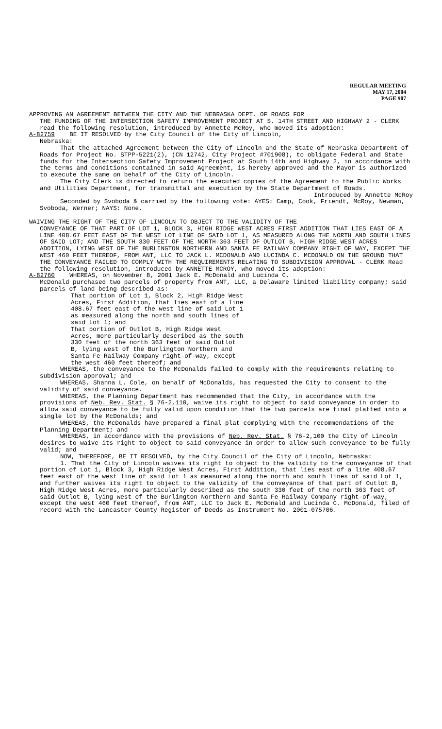REGULAR MEETING
MAY 17, 2004
PAGE 907
APPROVING AN AGREEMENT BETWEEN THE CITY AND THE NEBRASKA DEPT. OF ROADS FOR
THE FUNDING OF THE INTERSECTION SAFETY IMPROVEMENT PROJECT AT S. 14TH STREET AND HIGHWAY 2 - CLERK read the following resolution, introduced by Annette McRoy, who moved its adoption:
A-82759 BE IT RESOLVED by the City Council of the City of Lincoln,
Nebraska:
That the attached Agreement between the City of Lincoln and the State of Nebraska Department of Roads for Project No. STPP-5221(2), (CN 12742, City Project #701908), to obligate Federal and State funds for the Intersection Safety Improvement Project at South 14th and Highway 2, in accordance with the terms and conditions contained in said Agreement, is hereby approved and the Mayor is authorized to execute the same on behalf of the City of Lincoln.
The City Clerk is directed to return the executed copies of the Agreement to the Public Works and Utilities Department, for transmittal and execution by the State Department of Roads.
Introduced by Annette McRoy
Seconded by Svoboda & carried by the following vote: AYES: Camp, Cook, Friendt, McRoy, Newman, Svoboda, Werner; NAYS: None.
WAIVING THE RIGHT OF THE CITY OF LINCOLN TO OBJECT TO THE VALIDITY OF THE
CONVEYANCE OF THAT PART OF LOT 1, BLOCK 3, HIGH RIDGE WEST ACRES FIRST ADDITION THAT LIES EAST OF A LINE 408.67 FEET EAST OF THE WEST LOT LINE OF SAID LOT 1, AS MEASURED ALONG THE NORTH AND SOUTH LINES OF SAID LOT; AND THE SOUTH 330 FEET OF THE NORTH 363 FEET OF OUTLOT B, HIGH RIDGE WEST ACRES ADDITION, LYING WEST OF THE BURLINGTON NORTHERN AND SANTA FE RAILWAY COMPANY RIGHT OF WAY, EXCEPT THE WEST 460 FEET THEREOF, FROM ANT, LLC TO JACK L. MCDONALD AND LUCINDA C. MCDONALD ON THE GROUND THAT THE CONVEYANCE FAILED TO COMPLY WITH THE REQUIREMENTS RELATING TO SUBDIVISION APPROVAL - CLERK Read the following resolution, introduced by ANNETTE MCROY, who moved its adoption:
A-82760 WHEREAS, on November 8, 2001 Jack E. McDonald and Lucinda C.
McDonald purchased two parcels of property from ANT, LLC, a Delaware limited liability company; said parcels of land being described as:
That portion of Lot 1, Block 2, High Ridge West Acres, First Addition, that lies east of a line 408.67 feet east of the west line of said Lot 1 as measured along the north and south lines of said Lot 1; and
That portion of Outlot B, High Ridge West Acres, more particularly described as the south 330 feet of the north 363 feet of said Outlot B, lying west of the Burlington Northern and Santa Fe Railway Company right-of-way, except the west 460 feet thereof; and
WHEREAS, the conveyance to the McDonalds failed to comply with the requirements relating to subdivision approval; and
WHEREAS, Shanna L. Cole, on behalf of McDonalds, has requested the City to consent to the validity of said conveyance.
WHEREAS, the Planning Department has recommended that the City, in accordance with the provisions of Neb. Rev. Stat. § 76-2,110, waive its right to object to said conveyance in order to allow said conveyance to be fully valid upon condition that the two parcels are final platted into a single lot by the McDonalds; and
WHEREAS, the McDonalds have prepared a final plat complying with the recommendations of the Planning Department; and
WHEREAS, in accordance with the provisions of Neb. Rev. Stat. § 76-2,100 the City of Lincoln desires to waive its right to object to said conveyance in order to allow such conveyance to be fully valid; and
NOW, THEREFORE, BE IT RESOLVED, by the City Council of the City of Lincoln, Nebraska:
1. That the City of Lincoln waives its right to object to the validity to the conveyance of that portion of Lot 1, Block 3, High Ridge West Acres, First Addition, that lies east of a line 408.67 feet east of the west line of said Lot 1 as measured along the north and south lines of said Lot 1, and further waives its right to object to the validity of the conveyance of that part of Outlot B, High Ridge West Acres, more particularly described as the south 330 feet of the north 363 feet of said Outlot B, lying west of the Burlington Northern and Santa Fe Railway Company right-of-way, except the west 460 feet thereof, from ANT, LLC to Jack E. McDonald and Lucinda C. McDonald, filed of record with the Lancaster County Register of Deeds as Instrument No. 2001-075706.